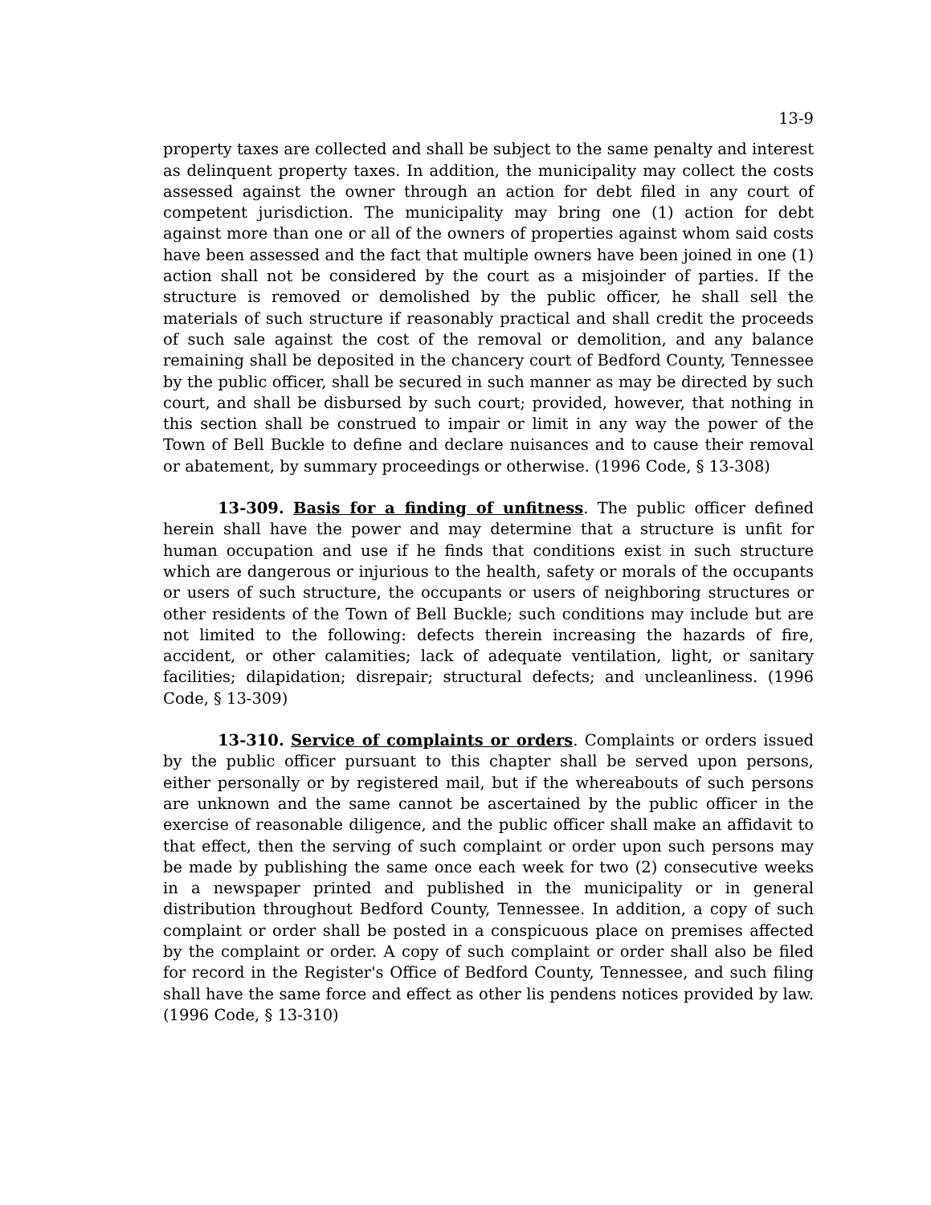13-9
property taxes are collected and shall be subject to the same penalty and interest as delinquent property taxes. In addition, the municipality may collect the costs assessed against the owner through an action for debt filed in any court of competent jurisdiction. The municipality may bring one (1) action for debt against more than one or all of the owners of properties against whom said costs have been assessed and the fact that multiple owners have been joined in one (1) action shall not be considered by the court as a misjoinder of parties. If the structure is removed or demolished by the public officer, he shall sell the materials of such structure if reasonably practical and shall credit the proceeds of such sale against the cost of the removal or demolition, and any balance remaining shall be deposited in the chancery court of Bedford County, Tennessee by the public officer, shall be secured in such manner as may be directed by such court, and shall be disbursed by such court; provided, however, that nothing in this section shall be construed to impair or limit in any way the power of the Town of Bell Buckle to define and declare nuisances and to cause their removal or abatement, by summary proceedings or otherwise. (1996 Code, § 13-308)
13-309. Basis for a finding of unfitness. The public officer defined herein shall have the power and may determine that a structure is unfit for human occupation and use if he finds that conditions exist in such structure which are dangerous or injurious to the health, safety or morals of the occupants or users of such structure, the occupants or users of neighboring structures or other residents of the Town of Bell Buckle; such conditions may include but are not limited to the following: defects therein increasing the hazards of fire, accident, or other calamities; lack of adequate ventilation, light, or sanitary facilities; dilapidation; disrepair; structural defects; and uncleanliness. (1996 Code, § 13-309)
13-310. Service of complaints or orders. Complaints or orders issued by the public officer pursuant to this chapter shall be served upon persons, either personally or by registered mail, but if the whereabouts of such persons are unknown and the same cannot be ascertained by the public officer in the exercise of reasonable diligence, and the public officer shall make an affidavit to that effect, then the serving of such complaint or order upon such persons may be made by publishing the same once each week for two (2) consecutive weeks in a newspaper printed and published in the municipality or in general distribution throughout Bedford County, Tennessee. In addition, a copy of such complaint or order shall be posted in a conspicuous place on premises affected by the complaint or order. A copy of such complaint or order shall also be filed for record in the Register's Office of Bedford County, Tennessee, and such filing shall have the same force and effect as other lis pendens notices provided by law. (1996 Code, § 13-310)